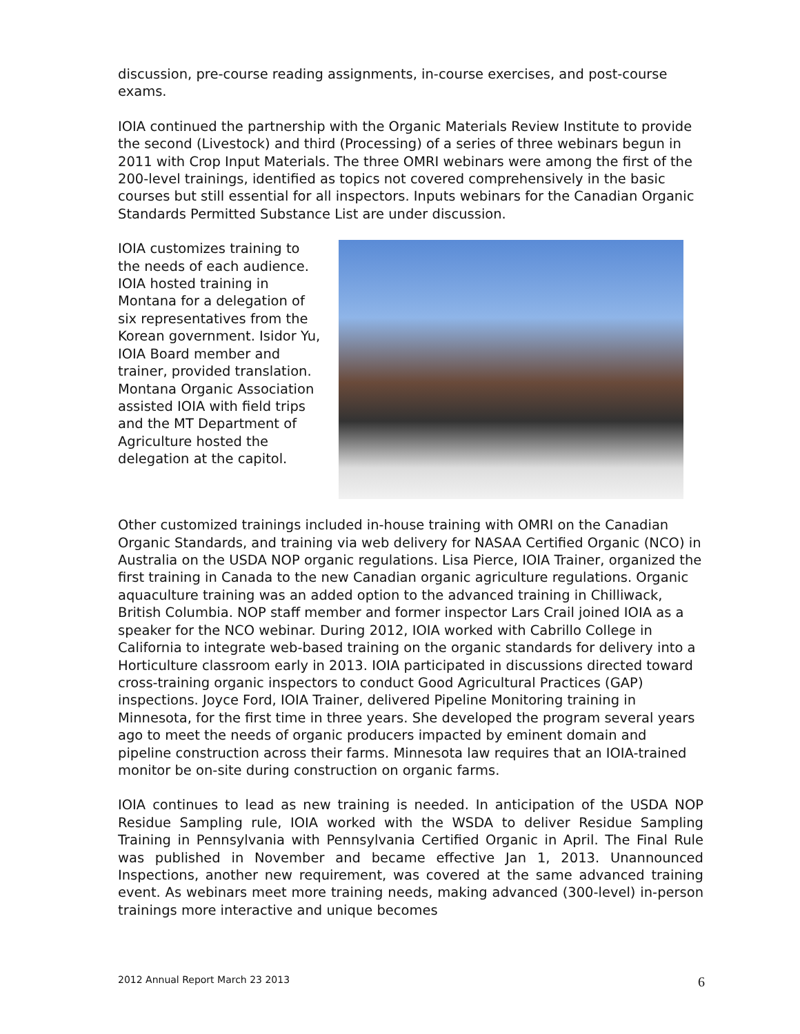discussion, pre-course reading assignments, in-course exercises, and post-course exams.
IOIA continued the partnership with the Organic Materials Review Institute to provide the second (Livestock) and third (Processing) of a series of three webinars begun in 2011 with Crop Input Materials. The three OMRI webinars were among the first of the 200-level trainings, identified as topics not covered comprehensively in the basic courses but still essential for all inspectors. Inputs webinars for the Canadian Organic Standards Permitted Substance List are under discussion.
IOIA customizes training to the needs of each audience. IOIA hosted training in Montana for a delegation of six representatives from the Korean government. Isidor Yu, IOIA Board member and trainer, provided translation. Montana Organic Association assisted IOIA with field trips and the MT Department of Agriculture hosted the delegation at the capitol.
Other customized trainings included in-house training with OMRI on the Canadian Organic Standards, and training via web delivery for NASAA Certified Organic (NCO) in Australia on the USDA NOP organic regulations. Lisa Pierce, IOIA Trainer, organized the first training in Canada to the new Canadian organic agriculture regulations. Organic aquaculture training was an added option to the advanced training in Chilliwack, British Columbia. NOP staff member and former inspector Lars Crail joined IOIA as a speaker for the NCO webinar. During 2012, IOIA worked with Cabrillo College in California to integrate web-based training on the organic standards for delivery into a Horticulture classroom early in 2013. IOIA participated in discussions directed toward cross-training organic inspectors to conduct Good Agricultural Practices (GAP) inspections. Joyce Ford, IOIA Trainer, delivered Pipeline Monitoring training in Minnesota, for the first time in three years. She developed the program several years ago to meet the needs of organic producers impacted by eminent domain and pipeline construction across their farms. Minnesota law requires that an IOIA-trained monitor be on-site during construction on organic farms.
IOIA continues to lead as new training is needed. In anticipation of the USDA NOP Residue Sampling rule, IOIA worked with the WSDA to deliver Residue Sampling Training in Pennsylvania with Pennsylvania Certified Organic in April. The Final Rule was published in November and became effective Jan 1, 2013. Unannounced Inspections, another new requirement, was covered at the same advanced training event. As webinars meet more training needs, making advanced (300-level) in-person trainings more interactive and unique becomes
2012 Annual Report March 23 2013 6